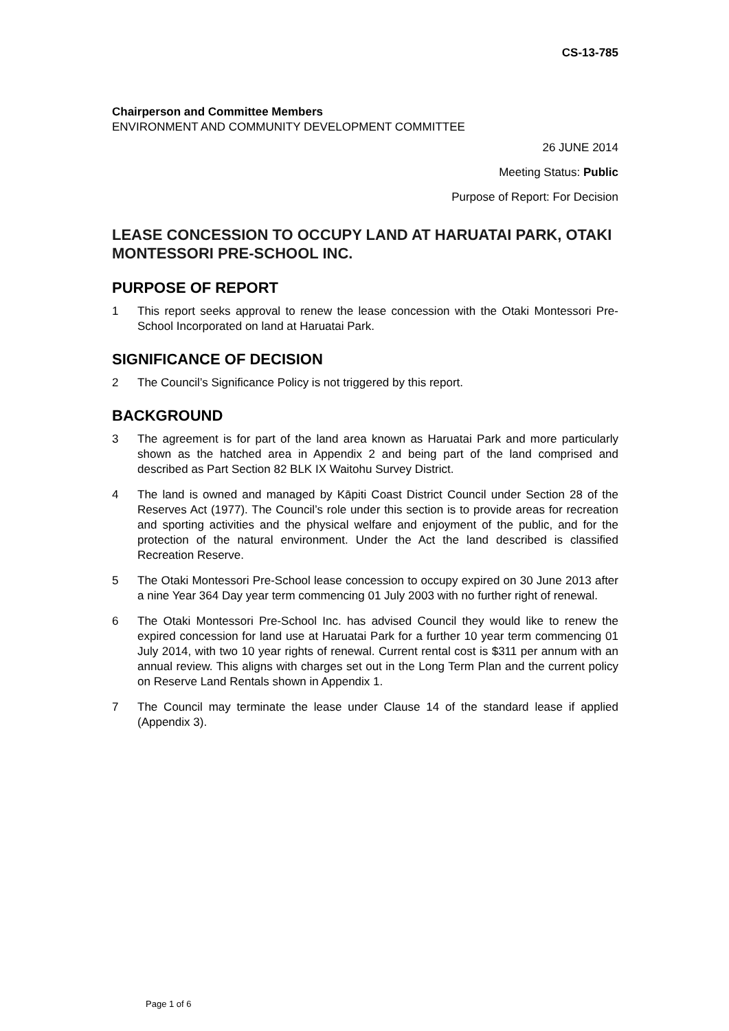CS-13-785
Chairperson and Committee Members
ENVIRONMENT AND COMMUNITY DEVELOPMENT COMMITTEE
26 JUNE 2014
Meeting Status: Public
Purpose of Report: For Decision
LEASE CONCESSION TO OCCUPY LAND AT HARUATAI PARK, OTAKI MONTESSORI PRE-SCHOOL INC.
PURPOSE OF REPORT
1 This report seeks approval to renew the lease concession with the Otaki Montessori Pre-School Incorporated on land at Haruatai Park.
SIGNIFICANCE OF DECISION
2 The Council’s Significance Policy is not triggered by this report.
BACKGROUND
3 The agreement is for part of the land area known as Haruatai Park and more particularly shown as the hatched area in Appendix 2 and being part of the land comprised and described as Part Section 82 BLK IX Waitohu Survey District.
4 The land is owned and managed by Kāpiti Coast District Council under Section 28 of the Reserves Act (1977). The Council’s role under this section is to provide areas for recreation and sporting activities and the physical welfare and enjoyment of the public, and for the protection of the natural environment. Under the Act the land described is classified Recreation Reserve.
5 The Otaki Montessori Pre-School lease concession to occupy expired on 30 June 2013 after a nine Year 364 Day year term commencing 01 July 2003 with no further right of renewal.
6 The Otaki Montessori Pre-School Inc. has advised Council they would like to renew the expired concession for land use at Haruatai Park for a further 10 year term commencing 01 July 2014, with two 10 year rights of renewal. Current rental cost is $311 per annum with an annual review. This aligns with charges set out in the Long Term Plan and the current policy on Reserve Land Rentals shown in Appendix 1.
7 The Council may terminate the lease under Clause 14 of the standard lease if applied (Appendix 3).
Page 1 of 6